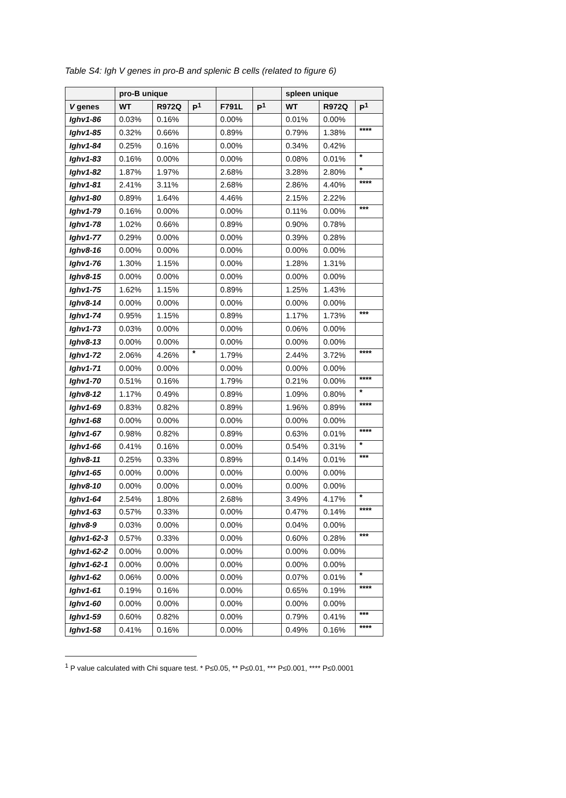Table S4: Igh V genes in pro-B and splenic B cells (related to figure 6)
| | pro-B unique | | | | | spleen unique | | |
| --- | --- | --- | --- | --- | --- | --- | --- | --- |
| V genes | WT | R972Q | P<sup>1</sup> | F791L | P<sup>1</sup> | WT | R972Q | P<sup>1</sup> |
| Ighv1-86 | 0.03% | 0.16% | | 0.00% | | 0.01% | 0.00% | |
| Ighv1-85 | 0.32% | 0.66% | | 0.89% | | 0.79% | 1.38% | **** |
| Ighv1-84 | 0.25% | 0.16% | | 0.00% | | 0.34% | 0.42% | |
| Ighv1-83 | 0.16% | 0.00% | | 0.00% | | 0.08% | 0.01% | * |
| Ighv1-82 | 1.87% | 1.97% | | 2.68% | | 3.28% | 2.80% | * |
| Ighv1-81 | 2.41% | 3.11% | | 2.68% | | 2.86% | 4.40% | **** |
| Ighv1-80 | 0.89% | 1.64% | | 4.46% | | 2.15% | 2.22% | |
| Ighv1-79 | 0.16% | 0.00% | | 0.00% | | 0.11% | 0.00% | *** |
| Ighv1-78 | 1.02% | 0.66% | | 0.89% | | 0.90% | 0.78% | |
| Ighv1-77 | 0.29% | 0.00% | | 0.00% | | 0.39% | 0.28% | |
| Ighv8-16 | 0.00% | 0.00% | | 0.00% | | 0.00% | 0.00% | |
| Ighv1-76 | 1.30% | 1.15% | | 0.00% | | 1.28% | 1.31% | |
| Ighv8-15 | 0.00% | 0.00% | | 0.00% | | 0.00% | 0.00% | |
| Ighv1-75 | 1.62% | 1.15% | | 0.89% | | 1.25% | 1.43% | |
| Ighv8-14 | 0.00% | 0.00% | | 0.00% | | 0.00% | 0.00% | |
| Ighv1-74 | 0.95% | 1.15% | | 0.89% | | 1.17% | 1.73% | *** |
| Ighv1-73 | 0.03% | 0.00% | | 0.00% | | 0.06% | 0.00% | |
| Ighv8-13 | 0.00% | 0.00% | | 0.00% | | 0.00% | 0.00% | |
| Ighv1-72 | 2.06% | 4.26% | * | 1.79% | | 2.44% | 3.72% | **** |
| Ighv1-71 | 0.00% | 0.00% | | 0.00% | | 0.00% | 0.00% | |
| Ighv1-70 | 0.51% | 0.16% | | 1.79% | | 0.21% | 0.00% | **** |
| Ighv8-12 | 1.17% | 0.49% | | 0.89% | | 1.09% | 0.80% | * |
| Ighv1-69 | 0.83% | 0.82% | | 0.89% | | 1.96% | 0.89% | **** |
| Ighv1-68 | 0.00% | 0.00% | | 0.00% | | 0.00% | 0.00% | |
| Ighv1-67 | 0.98% | 0.82% | | 0.89% | | 0.63% | 0.01% | **** |
| Ighv1-66 | 0.41% | 0.16% | | 0.00% | | 0.54% | 0.31% | * |
| Ighv8-11 | 0.25% | 0.33% | | 0.89% | | 0.14% | 0.01% | *** |
| Ighv1-65 | 0.00% | 0.00% | | 0.00% | | 0.00% | 0.00% | |
| Ighv8-10 | 0.00% | 0.00% | | 0.00% | | 0.00% | 0.00% | |
| Ighv1-64 | 2.54% | 1.80% | | 2.68% | | 3.49% | 4.17% | * |
| Ighv1-63 | 0.57% | 0.33% | | 0.00% | | 0.47% | 0.14% | **** |
| Ighv8-9 | 0.03% | 0.00% | | 0.00% | | 0.04% | 0.00% | |
| Ighv1-62-3 | 0.57% | 0.33% | | 0.00% | | 0.60% | 0.28% | *** |
| Ighv1-62-2 | 0.00% | 0.00% | | 0.00% | | 0.00% | 0.00% | |
| Ighv1-62-1 | 0.00% | 0.00% | | 0.00% | | 0.00% | 0.00% | |
| Ighv1-62 | 0.06% | 0.00% | | 0.00% | | 0.07% | 0.01% | * |
| Ighv1-61 | 0.19% | 0.16% | | 0.00% | | 0.65% | 0.19% | **** |
| Ighv1-60 | 0.00% | 0.00% | | 0.00% | | 0.00% | 0.00% | |
| Ighv1-59 | 0.60% | 0.82% | | 0.00% | | 0.79% | 0.41% | *** |
| Ighv1-58 | 0.41% | 0.16% | | 0.00% | | 0.49% | 0.16% | **** |
<sup>1</sup> P value calculated with Chi square test. * P≤0.05, ** P≤0.01, *** P≤0.001, **** P≤0.0001